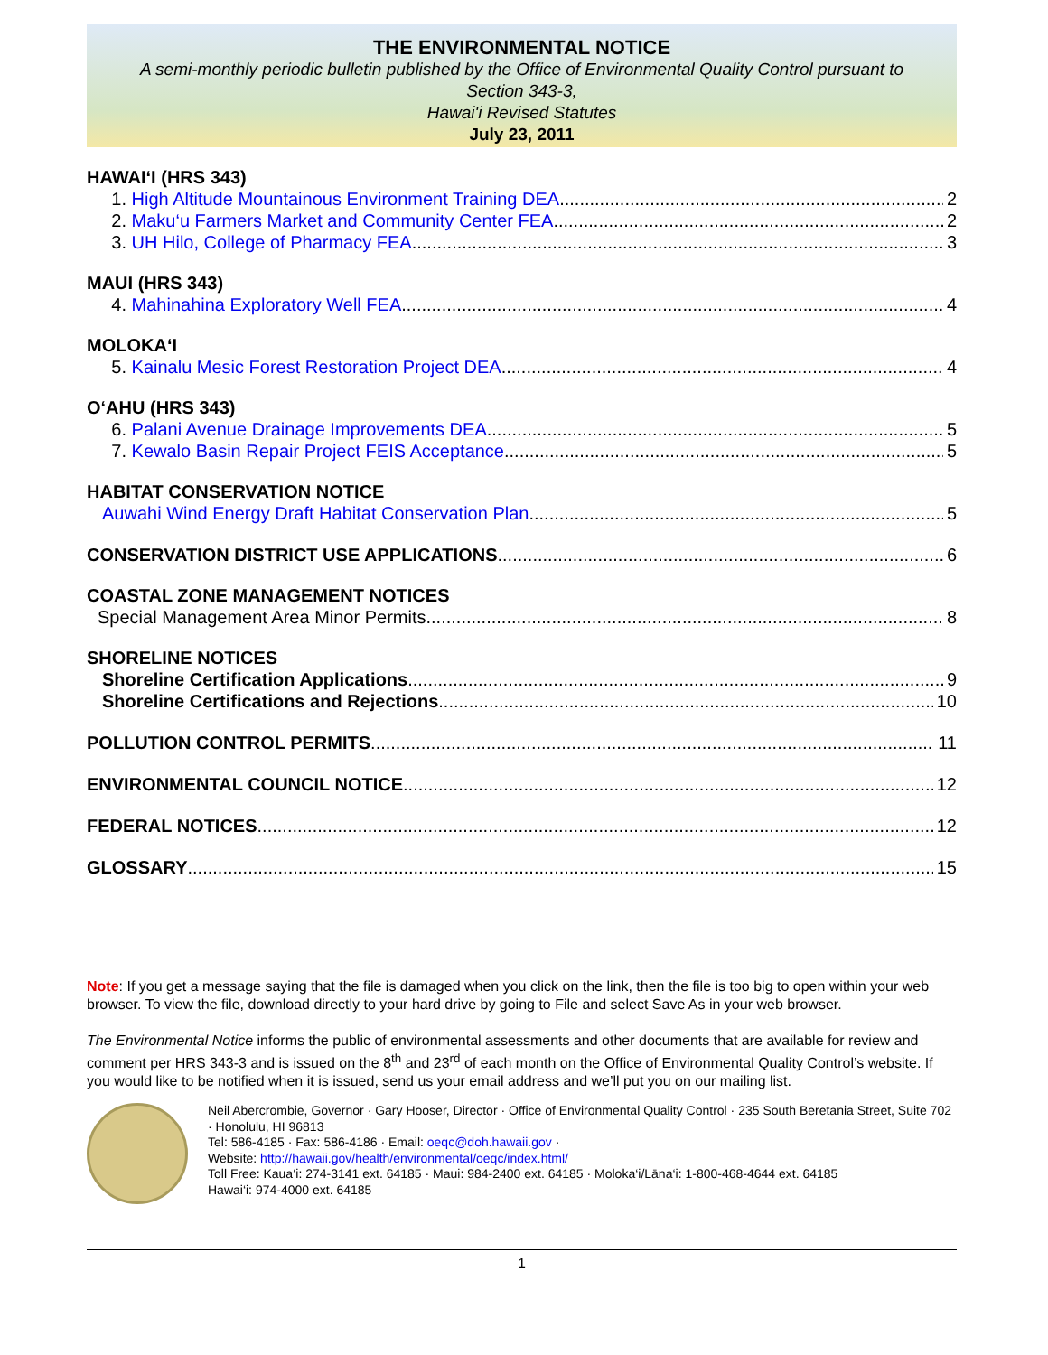THE ENVIRONMENTAL NOTICE
A semi-monthly periodic bulletin published by the Office of Environmental Quality Control pursuant to
Section 343-3,
Hawai'i Revised Statutes
July 23, 2011
HAWAI‘I (HRS 343)
1. High Altitude Mountainous Environment Training DEA 2
2. Maku‘u Farmers Market and Community Center FEA 2
3. UH Hilo, College of Pharmacy FEA 3
MAUI (HRS 343)
4. Mahinahina Exploratory Well FEA 4
MOLOKA‘I
5. Kainalu Mesic Forest Restoration Project DEA 4
O‘AHU (HRS 343)
6. Palani Avenue Drainage Improvements DEA 5
7. Kewalo Basin Repair Project FEIS Acceptance 5
HABITAT CONSERVATION NOTICE
Auwahi Wind Energy Draft Habitat Conservation Plan 5
CONSERVATION DISTRICT USE APPLICATIONS 6
COASTAL ZONE MANAGEMENT NOTICES
Special Management Area Minor Permits 8
SHORELINE NOTICES
Shoreline Certification Applications 9
Shoreline Certifications and Rejections 10
POLLUTION CONTROL PERMITS 11
ENVIRONMENTAL COUNCIL NOTICE 12
FEDERAL NOTICES 12
GLOSSARY 15
Note: If you get a message saying that the file is damaged when you click on the link, then the file is too big to open within your web browser. To view the file, download directly to your hard drive by going to File and select Save As in your web browser.
The Environmental Notice informs the public of environmental assessments and other documents that are available for review and comment per HRS 343-3 and is issued on the 8<sup>th</sup> and 23<sup>rd</sup> of each month on the Office of Environmental Quality Control’s website. If you would like to be notified when it is issued, send us your email address and we’ll put you on our mailing list.
Neil Abercrombie, Governor · Gary Hooser, Director · Office of Environmental Quality Control · 235 South Beretania Street, Suite 702 · Honolulu, HI 96813
Tel: 586-4185 · Fax: 586-4186 · Email: oeqc@doh.hawaii.gov ·
Website: http://hawaii.gov/health/environmental/oeqc/index.html/
Toll Free: Kaua‘i: 274-3141 ext. 64185 · Maui: 984-2400 ext. 64185 · Moloka‘i/Lāna‘i: 1-800-468-4644 ext. 64185
Hawai‘i: 974-4000 ext. 64185
1